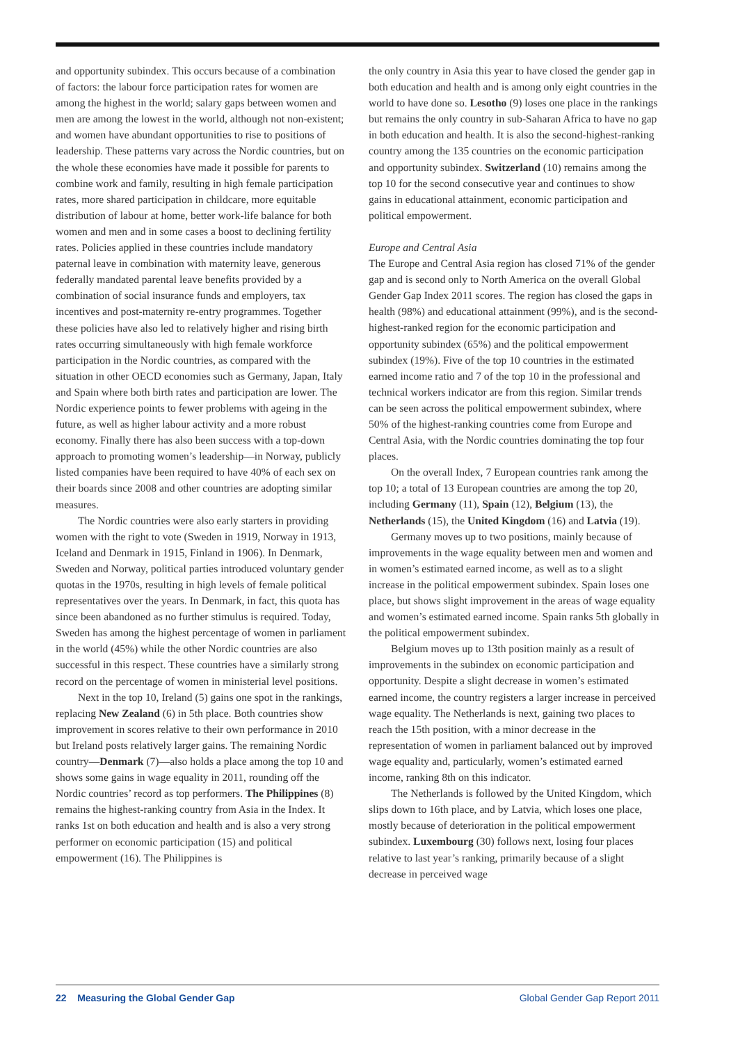and opportunity subindex. This occurs because of a combination of factors: the labour force participation rates for women are among the highest in the world; salary gaps between women and men are among the lowest in the world, although not non-existent; and women have abundant opportunities to rise to positions of leadership. These patterns vary across the Nordic countries, but on the whole these economies have made it possible for parents to combine work and family, resulting in high female participation rates, more shared participation in childcare, more equitable distribution of labour at home, better work-life balance for both women and men and in some cases a boost to declining fertility rates. Policies applied in these countries include mandatory paternal leave in combination with maternity leave, generous federally mandated parental leave benefits provided by a combination of social insurance funds and employers, tax incentives and post-maternity re-entry programmes. Together these policies have also led to relatively higher and rising birth rates occurring simultaneously with high female workforce participation in the Nordic countries, as compared with the situation in other OECD economies such as Germany, Japan, Italy and Spain where both birth rates and participation are lower. The Nordic experience points to fewer problems with ageing in the future, as well as higher labour activity and a more robust economy. Finally there has also been success with a top-down approach to promoting women’s leadership—in Norway, publicly listed companies have been required to have 40% of each sex on their boards since 2008 and other countries are adopting similar measures.
The Nordic countries were also early starters in providing women with the right to vote (Sweden in 1919, Norway in 1913, Iceland and Denmark in 1915, Finland in 1906). In Denmark, Sweden and Norway, political parties introduced voluntary gender quotas in the 1970s, resulting in high levels of female political representatives over the years. In Denmark, in fact, this quota has since been abandoned as no further stimulus is required. Today, Sweden has among the highest percentage of women in parliament in the world (45%) while the other Nordic countries are also successful in this respect. These countries have a similarly strong record on the percentage of women in ministerial level positions.
Next in the top 10, Ireland (5) gains one spot in the rankings, replacing New Zealand (6) in 5th place. Both countries show improvement in scores relative to their own performance in 2010 but Ireland posts relatively larger gains. The remaining Nordic country—Denmark (7)—also holds a place among the top 10 and shows some gains in wage equality in 2011, rounding off the Nordic countries’ record as top performers. The Philippines (8) remains the highest-ranking country from Asia in the Index. It ranks 1st on both education and health and is also a very strong performer on economic participation (15) and political empowerment (16). The Philippines is
the only country in Asia this year to have closed the gender gap in both education and health and is among only eight countries in the world to have done so. Lesotho (9) loses one place in the rankings but remains the only country in sub-Saharan Africa to have no gap in both education and health. It is also the second-highest-ranking country among the 135 countries on the economic participation and opportunity subindex. Switzerland (10) remains among the top 10 for the second consecutive year and continues to show gains in educational attainment, economic participation and political empowerment.
Europe and Central Asia
The Europe and Central Asia region has closed 71% of the gender gap and is second only to North America on the overall Global Gender Gap Index 2011 scores. The region has closed the gaps in health (98%) and educational attainment (99%), and is the second-highest-ranked region for the economic participation and opportunity subindex (65%) and the political empowerment subindex (19%). Five of the top 10 countries in the estimated earned income ratio and 7 of the top 10 in the professional and technical workers indicator are from this region. Similar trends can be seen across the political empowerment subindex, where 50% of the highest-ranking countries come from Europe and Central Asia, with the Nordic countries dominating the top four places.
On the overall Index, 7 European countries rank among the top 10; a total of 13 European countries are among the top 20, including Germany (11), Spain (12), Belgium (13), the Netherlands (15), the United Kingdom (16) and Latvia (19).
Germany moves up to two positions, mainly because of improvements in the wage equality between men and women and in women’s estimated earned income, as well as to a slight increase in the political empowerment subindex. Spain loses one place, but shows slight improvement in the areas of wage equality and women’s estimated earned income. Spain ranks 5th globally in the political empowerment subindex.
Belgium moves up to 13th position mainly as a result of improvements in the subindex on economic participation and opportunity. Despite a slight decrease in women’s estimated earned income, the country registers a larger increase in perceived wage equality. The Netherlands is next, gaining two places to reach the 15th position, with a minor decrease in the representation of women in parliament balanced out by improved wage equality and, particularly, women’s estimated earned income, ranking 8th on this indicator.
The Netherlands is followed by the United Kingdom, which slips down to 16th place, and by Latvia, which loses one place, mostly because of deterioration in the political empowerment subindex. Luxembourg (30) follows next, losing four places relative to last year’s ranking, primarily because of a slight decrease in perceived wage
22 Measuring the Global Gender Gap Global Gender Gap Report 2011